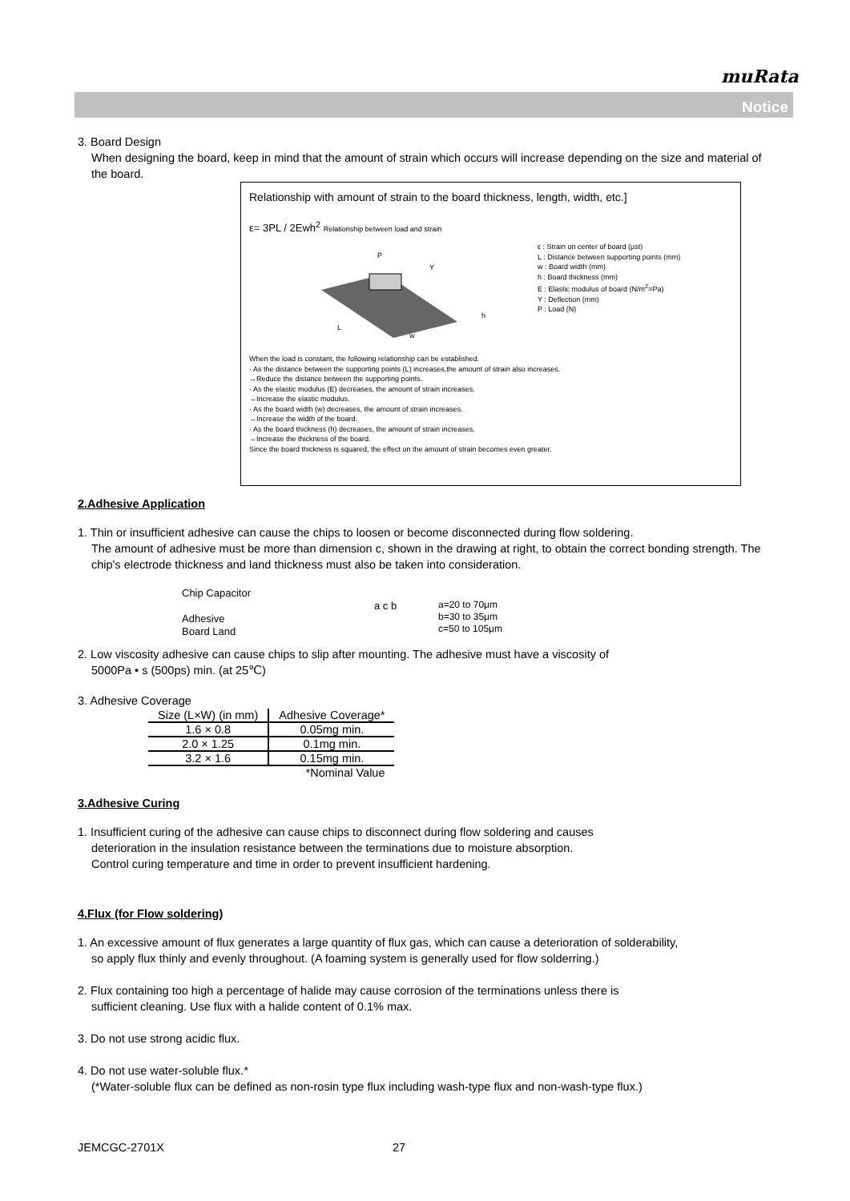muRata
Notice
3. Board Design
When designing the board, keep in mind that the amount of strain which occurs will increase depending on the size and material of the board.
Relationship with amount of strain to the board thickness, length, width, etc.]
ε= 3PL / 2Ewh<sup>2</sup> Relationship between load and strain
P
w
L
h
Y
ε : Strain on center of board (μst)
L : Distance between supporting points (mm)
w : Board width (mm)
h : Board thickness (mm)
E : Elastic modulus of board (N/m<sup>2</sup>=Pa)
Y : Deflection (mm)
P : Load (N)
When the load is constant, the following relationship can be established.
· As the distance between the supporting points (L) increases,the amount of strain also increases.
→Reduce the distance between the supporting points.
· As the elastic modulus (E) decreases, the amount of strain increases.
→Increase the elastic modulus.
· As the board width (w) decreases, the amount of strain increases.
→Increase the width of the board.
· As the board thickness (h) decreases, the amount of strain increases.
→Increase the thickness of the board.
Since the board thickness is squared, the effect on the amount of strain becomes even greater.
2.Adhesive Application
1. Thin or insufficient adhesive can cause the chips to loosen or become disconnected during flow soldering.
The amount of adhesive must be more than dimension c, shown in the drawing at right, to obtain the correct bonding strength. The chip's electrode thickness and land thickness must also be taken into consideration.
Chip Capacitor
a c b
Adhesive
Board Land
a=20 to 70μm
b=30 to 35μm
c=50 to 105μm
2. Low viscosity adhesive can cause chips to slip after mounting. The adhesive must have a viscosity of
5000Pa • s (500ps) min. (at 25℃)
3. Adhesive Coverage
| Size (L×W) (in mm) | Adhesive Coverage* |
| --- | --- |
| 1.6 × 0.8 | 0.05mg min. |
| 2.0 × 1.25 | 0.1mg min. |
| 3.2 × 1.6 | 0.15mg min. |
| | *Nominal Value |
3.Adhesive Curing
1. Insufficient curing of the adhesive can cause chips to disconnect during flow soldering and causes
deterioration in the insulation resistance between the terminations due to moisture absorption.
Control curing temperature and time in order to prevent insufficient hardening.
4.Flux (for Flow soldering)
1. An excessive amount of flux generates a large quantity of flux gas, which can cause a deterioration of solderability,
so apply flux thinly and evenly throughout. (A foaming system is generally used for flow solderring.)
2. Flux containing too high a percentage of halide may cause corrosion of the terminations unless there is
sufficient cleaning. Use flux with a halide content of 0.1% max.
3. Do not use strong acidic flux.
4. Do not use water-soluble flux.*
(*Water-soluble flux can be defined as non-rosin type flux including wash-type flux and non-wash-type flux.)
JEMCGC-2701X 27